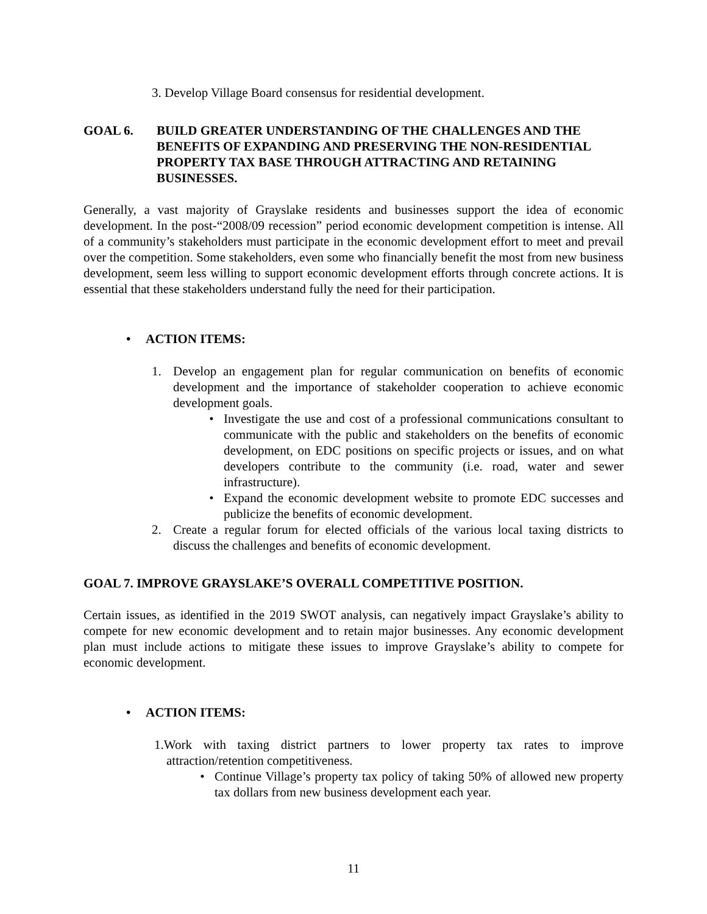3. Develop Village Board consensus for residential development.
GOAL 6. BUILD GREATER UNDERSTANDING OF THE CHALLENGES AND THE BENEFITS OF EXPANDING AND PRESERVING THE NON-RESIDENTIAL PROPERTY TAX BASE THROUGH ATTRACTING AND RETAINING BUSINESSES.
Generally, a vast majority of Grayslake residents and businesses support the idea of economic development. In the post-“2008/09 recession” period economic development competition is intense. All of a community’s stakeholders must participate in the economic development effort to meet and prevail over the competition. Some stakeholders, even some who financially benefit the most from new business development, seem less willing to support economic development efforts through concrete actions. It is essential that these stakeholders understand fully the need for their participation.
• ACTION ITEMS:
1. Develop an engagement plan for regular communication on benefits of economic development and the importance of stakeholder cooperation to achieve economic development goals.
• Investigate the use and cost of a professional communications consultant to communicate with the public and stakeholders on the benefits of economic development, on EDC positions on specific projects or issues, and on what developers contribute to the community (i.e. road, water and sewer infrastructure).
• Expand the economic development website to promote EDC successes and publicize the benefits of economic development.
2. Create a regular forum for elected officials of the various local taxing districts to discuss the challenges and benefits of economic development.
GOAL 7. IMPROVE GRAYSLAKE’S OVERALL COMPETITIVE POSITION.
Certain issues, as identified in the 2019 SWOT analysis, can negatively impact Grayslake’s ability to compete for new economic development and to retain major businesses. Any economic development plan must include actions to mitigate these issues to improve Grayslake’s ability to compete for economic development.
• ACTION ITEMS:
1.Work with taxing district partners to lower property tax rates to improve attraction/retention competitiveness.
• Continue Village’s property tax policy of taking 50% of allowed new property tax dollars from new business development each year.
11